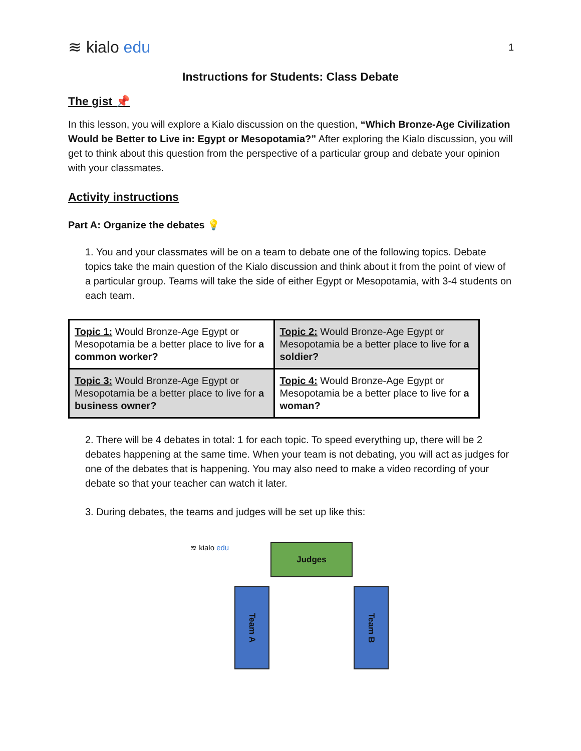≋ kialo edu
1
Instructions for Students: Class Debate
The gist 📌
In this lesson, you will explore a Kialo discussion on the question, “Which Bronze-Age Civilization Would be Better to Live in: Egypt or Mesopotamia?” After exploring the Kialo discussion, you will get to think about this question from the perspective of a particular group and debate your opinion with your classmates.
Activity instructions
Part A: Organize the debates 💡
1. You and your classmates will be on a team to debate one of the following topics. Debate topics take the main question of the Kialo discussion and think about it from the point of view of a particular group. Teams will take the side of either Egypt or Mesopotamia, with 3-4 students on each team.
| Topic 1: Would Bronze-Age Egypt or Mesopotamia be a better place to live for a common worker? | Topic 2: Would Bronze-Age Egypt or Mesopotamia be a better place to live for a soldier? |
| Topic 3: Would Bronze-Age Egypt or Mesopotamia be a better place to live for a business owner? | Topic 4: Would Bronze-Age Egypt or Mesopotamia be a better place to live for a woman? |
2. There will be 4 debates in total: 1 for each topic. To speed everything up, there will be 2 debates happening at the same time. When your team is not debating, you will act as judges for one of the debates that is happening. You may also need to make a video recording of your debate so that your teacher can watch it later.
3. During debates, the teams and judges will be set up like this:
≋ kialo edu Judges
Team A
Team B